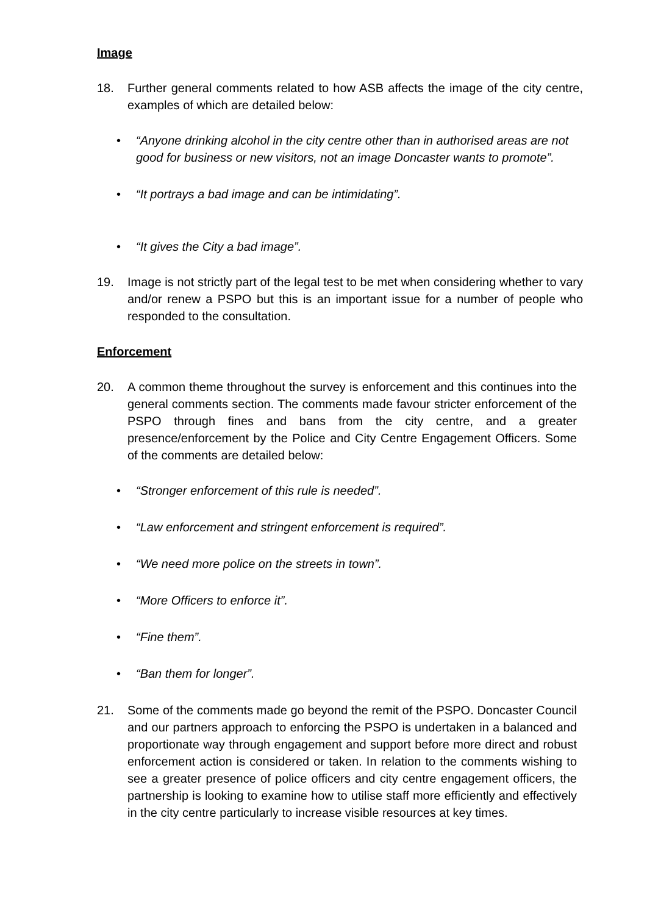Image
18. Further general comments related to how ASB affects the image of the city centre, examples of which are detailed below:
• “Anyone drinking alcohol in the city centre other than in authorised areas are not good for business or new visitors, not an image Doncaster wants to promote”.
• “It portrays a bad image and can be intimidating”.
• “It gives the City a bad image”.
19. Image is not strictly part of the legal test to be met when considering whether to vary and/or renew a PSPO but this is an important issue for a number of people who responded to the consultation.
Enforcement
20. A common theme throughout the survey is enforcement and this continues into the general comments section. The comments made favour stricter enforcement of the PSPO through fines and bans from the city centre, and a greater presence/enforcement by the Police and City Centre Engagement Officers. Some of the comments are detailed below:
• “Stronger enforcement of this rule is needed”.
• “Law enforcement and stringent enforcement is required”.
• “We need more police on the streets in town”.
• “More Officers to enforce it”.
• “Fine them”.
• “Ban them for longer”.
21. Some of the comments made go beyond the remit of the PSPO. Doncaster Council and our partners approach to enforcing the PSPO is undertaken in a balanced and proportionate way through engagement and support before more direct and robust enforcement action is considered or taken. In relation to the comments wishing to see a greater presence of police officers and city centre engagement officers, the partnership is looking to examine how to utilise staff more efficiently and effectively in the city centre particularly to increase visible resources at key times.